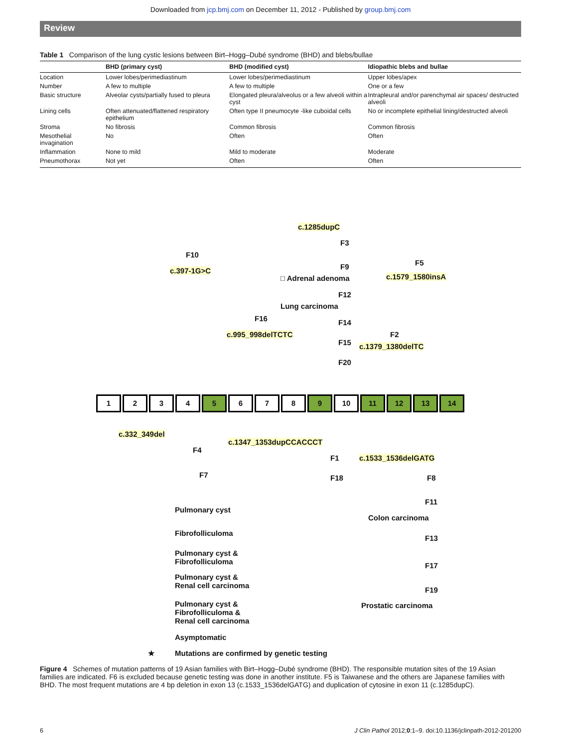Downloaded from jcp.bmj.com on December 11, 2012 - Published by group.bmj.com
Review
Table 1 Comparison of the lung cystic lesions between Birt–Hogg–Dubé syndrome (BHD) and blebs/bullae
| | BHD (primary cyst) | BHD (modified cyst) | Idiopathic blebs and bullae |
| --- | --- | --- | --- |
| Location | Lower lobes/perimediastinum | Lower lobes/perimediastinum | Upper lobes/apex |
| Number | A few to multiple | A few to multiple | One or a few |
| Basic structure | Alveolar cysts/partially fused to pleura | Elongated pleura/alveolus or a few alveoli within a cyst | Intrapleural and/or parenchymal air spaces/ destructed alveoli |
| Lining cells | Often attenuated/flattened respiratory epithelium | Often type II pneumocyte -like cuboidal cells | No or incomplete epithelial lining/destructed alveoli |
| Stroma | No fibrosis | Common fibrosis | Common fibrosis |
| Mesothelial invagination | No | Often | Often |
| Inflammation | None to mild | Mild to moderate | Moderate |
| Pneumothorax | Not yet | Often | Often |
c.1285dupC
F3
F10
c.397-1G>C F9
□ Adrenal adenoma
F5
c.1579_1580insA
F12
Lung carcinoma
F16 F14
c.995_998delTCTC F2
F15 c.1379_1380delTC
F20
1234 5 6 7 8 9 10 11 12 13 14
c.332_349del
F4
c.1347_1353dupCCACCCT
F1 c.1533_1536delGATG
F7 F18 F8
Pulmonary cyst
F11
Colon carcinoma
Fibrofolliculoma
F13
Pulmonary cyst &
Fibrofolliculoma
F17
Pulmonary cyst &
Renal cell carcinoma
F19
Prostatic carcinoma
Pulmonary cyst &
Fibrofolliculoma &
Renal cell carcinoma
Asymptomatic
★
Mutations are confirmed by genetic testing
Figure 4 Schemes of mutation patterns of 19 Asian families with Birt–Hogg–Dubé syndrome (BHD). The responsible mutation sites of the 19 Asian families are indicated. F6 is excluded because genetic testing was done in another institute. F5 is Taiwanese and the others are Japanese families with BHD. The most frequent mutations are 4 bp deletion in exon 13 (c.1533_1536delGATG) and duplication of cytosine in exon 11 (c.1285dupC).
6 J Clin Pathol 2012;0:1–9. doi:10.1136/jclinpath-2012-201200